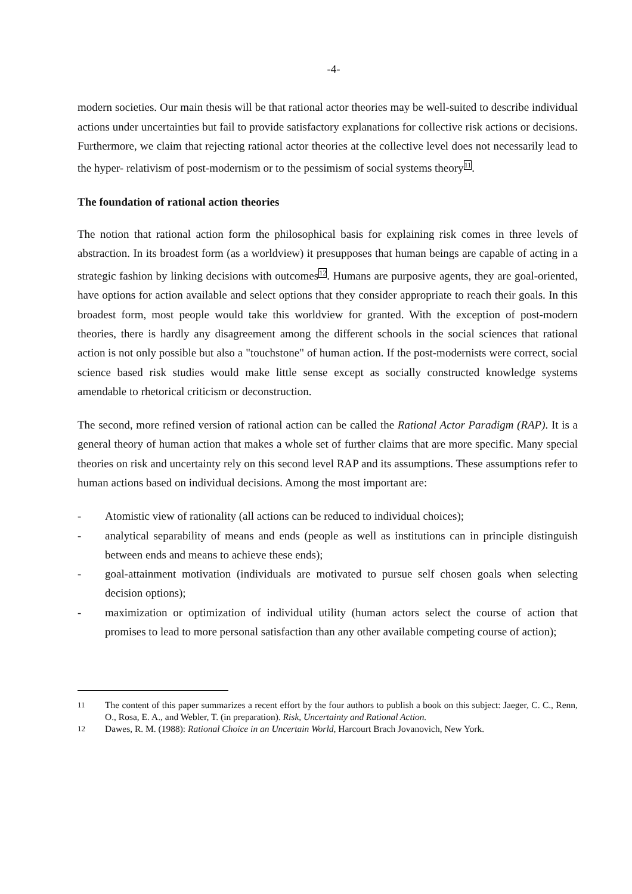-4-
modern societies. Our main thesis will be that rational actor theories may be well-suited to describe individual actions under uncertainties but fail to provide satisfactory explanations for collective risk actions or decisions. Furthermore, we claim that rejecting rational actor theories at the collective level does not necessarily lead to the hyper- relativism of post-modernism or to the pessimism of social systems theory<sup>11</sup>.
The foundation of rational action theories
The notion that rational action form the philosophical basis for explaining risk comes in three levels of abstraction. In its broadest form (as a worldview) it presupposes that human beings are capable of acting in a strategic fashion by linking decisions with outcomes<sup>12</sup>. Humans are purposive agents, they are goal-oriented, have options for action available and select options that they consider appropriate to reach their goals. In this broadest form, most people would take this worldview for granted. With the exception of post-modern theories, there is hardly any disagreement among the different schools in the social sciences that rational action is not only possible but also a "touchstone" of human action. If the post-modernists were correct, social science based risk studies would make little sense except as socially constructed knowledge systems amendable to rhetorical criticism or deconstruction.
The second, more refined version of rational action can be called the Rational Actor Paradigm (RAP). It is a general theory of human action that makes a whole set of further claims that are more specific. Many special theories on risk and uncertainty rely on this second level RAP and its assumptions. These assumptions refer to human actions based on individual decisions. Among the most important are:
- Atomistic view of rationality (all actions can be reduced to individual choices);
- analytical separability of means and ends (people as well as institutions can in principle distinguish between ends and means to achieve these ends);
- goal-attainment motivation (individuals are motivated to pursue self chosen goals when selecting decision options);
- maximization or optimization of individual utility (human actors select the course of action that promises to lead to more personal satisfaction than any other available competing course of action);
11 The content of this paper summarizes a recent effort by the four authors to publish a book on this subject: Jaeger, C. C., Renn, O., Rosa, E. A., and Webler, T. (in preparation). Risk, Uncertainty and Rational Action.
12 Dawes, R. M. (1988): Rational Choice in an Uncertain World, Harcourt Brach Jovanovich, New York.